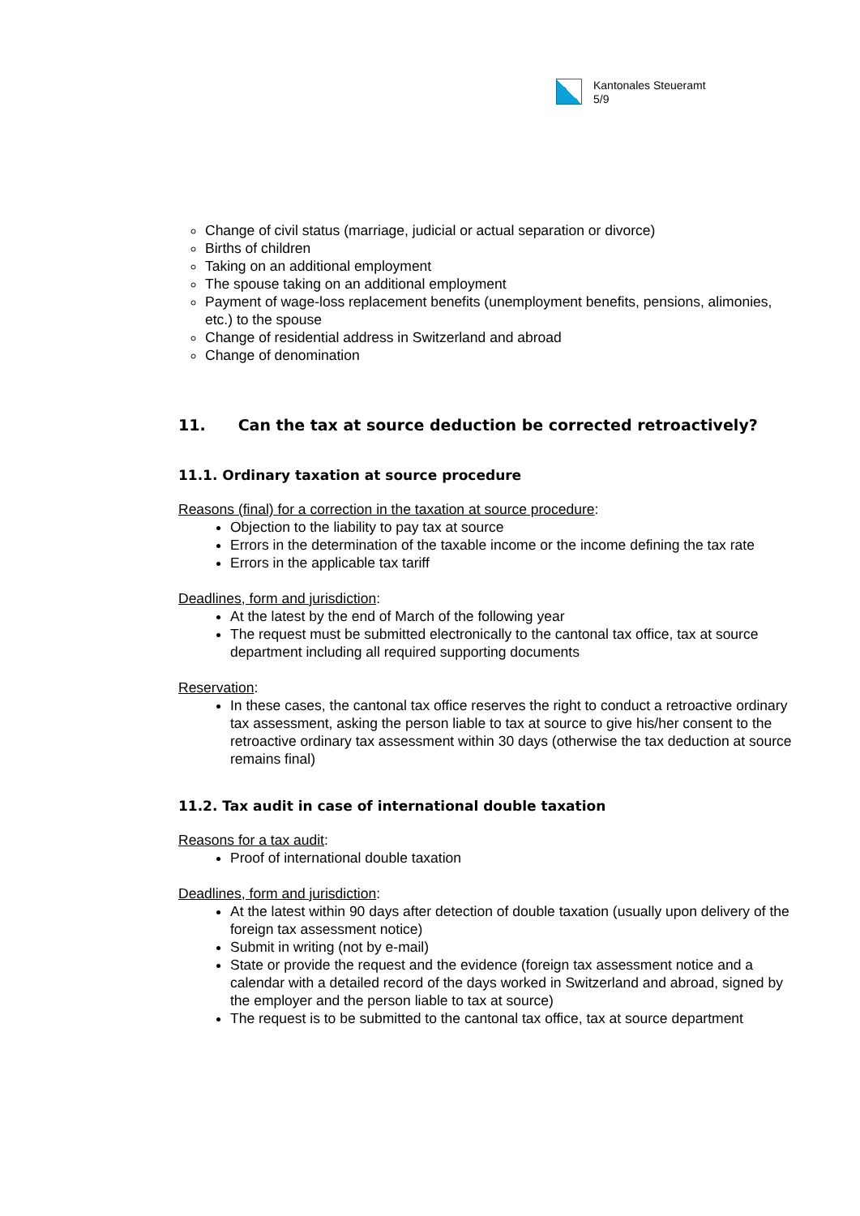Kantonales Steueramt
5/9
Change of civil status (marriage, judicial or actual separation or divorce)
Births of children
Taking on an additional employment
The spouse taking on an additional employment
Payment of wage-loss replacement benefits (unemployment benefits, pensions, alimonies, etc.) to the spouse
Change of residential address in Switzerland and abroad
Change of denomination
11. Can the tax at source deduction be corrected retroactively?
11.1. Ordinary taxation at source procedure
Reasons (final) for a correction in the taxation at source procedure:
Objection to the liability to pay tax at source
Errors in the determination of the taxable income or the income defining the tax rate
Errors in the applicable tax tariff
Deadlines, form and jurisdiction:
At the latest by the end of March of the following year
The request must be submitted electronically to the cantonal tax office, tax at source department including all required supporting documents
Reservation:
In these cases, the cantonal tax office reserves the right to conduct a retroactive ordinary tax assessment, asking the person liable to tax at source to give his/her consent to the retroactive ordinary tax assessment within 30 days (otherwise the tax deduction at source remains final)
11.2. Tax audit in case of international double taxation
Reasons for a tax audit:
Proof of international double taxation
Deadlines, form and jurisdiction:
At the latest within 90 days after detection of double taxation (usually upon delivery of the foreign tax assessment notice)
Submit in writing (not by e-mail)
State or provide the request and the evidence (foreign tax assessment notice and a calendar with a detailed record of the days worked in Switzerland and abroad, signed by the employer and the person liable to tax at source)
The request is to be submitted to the cantonal tax office, tax at source department